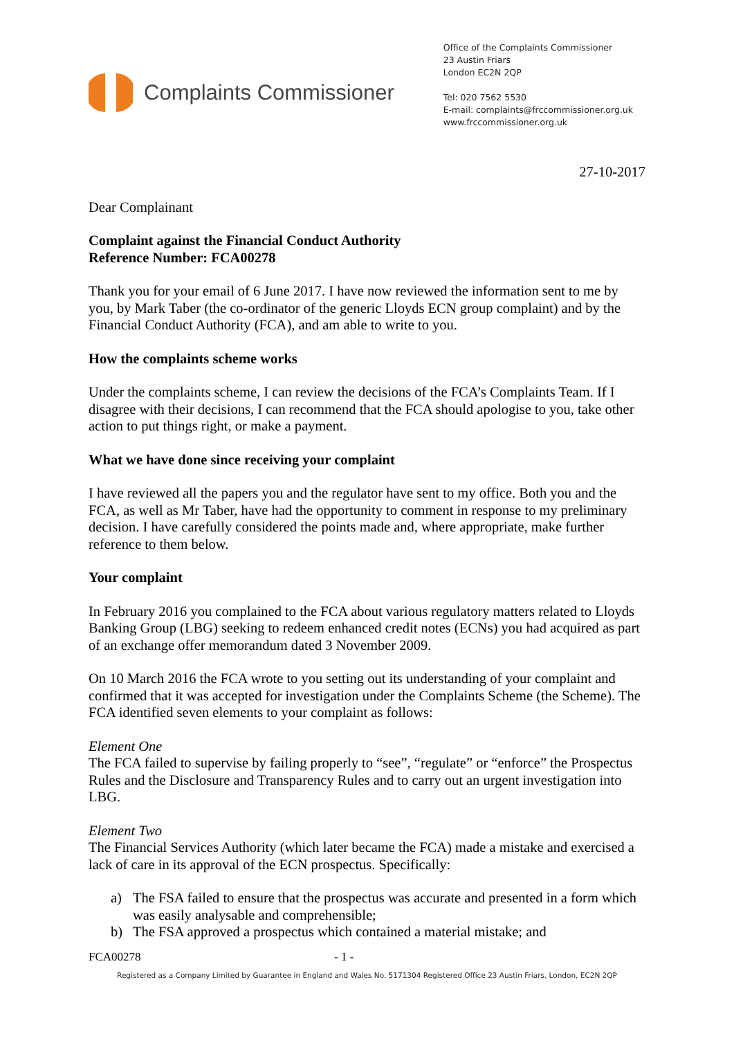Complaints Commissioner
Office of the Complaints Commissioner
23 Austin Friars
London EC2N 2QP
Tel: 020 7562 5530
E-mail: complaints@frccommissioner.org.uk
www.frccommissioner.org.uk
27-10-2017
Dear Complainant
Complaint against the Financial Conduct Authority
Reference Number: FCA00278
Thank you for your email of 6 June 2017. I have now reviewed the information sent to me by you, by Mark Taber (the co-ordinator of the generic Lloyds ECN group complaint) and by the Financial Conduct Authority (FCA), and am able to write to you.
How the complaints scheme works
Under the complaints scheme, I can review the decisions of the FCA’s Complaints Team. If I disagree with their decisions, I can recommend that the FCA should apologise to you, take other action to put things right, or make a payment.
What we have done since receiving your complaint
I have reviewed all the papers you and the regulator have sent to my office. Both you and the FCA, as well as Mr Taber, have had the opportunity to comment in response to my preliminary decision. I have carefully considered the points made and, where appropriate, make further reference to them below.
Your complaint
In February 2016 you complained to the FCA about various regulatory matters related to Lloyds Banking Group (LBG) seeking to redeem enhanced credit notes (ECNs) you had acquired as part of an exchange offer memorandum dated 3 November 2009.
On 10 March 2016 the FCA wrote to you setting out its understanding of your complaint and confirmed that it was accepted for investigation under the Complaints Scheme (the Scheme). The FCA identified seven elements to your complaint as follows:
Element One
The FCA failed to supervise by failing properly to “see”, “regulate” or “enforce” the Prospectus Rules and the Disclosure and Transparency Rules and to carry out an urgent investigation into LBG.
Element Two
The Financial Services Authority (which later became the FCA) made a mistake and exercised a lack of care in its approval of the ECN prospectus. Specifically:
a) The FSA failed to ensure that the prospectus was accurate and presented in a form which was easily analysable and comprehensible;
b) The FSA approved a prospectus which contained a material mistake; and
FCA00278 - 1 -
Registered as a Company Limited by Guarantee in England and Wales No. 5171304 Registered Office 23 Austin Friars, London, EC2N 2QP